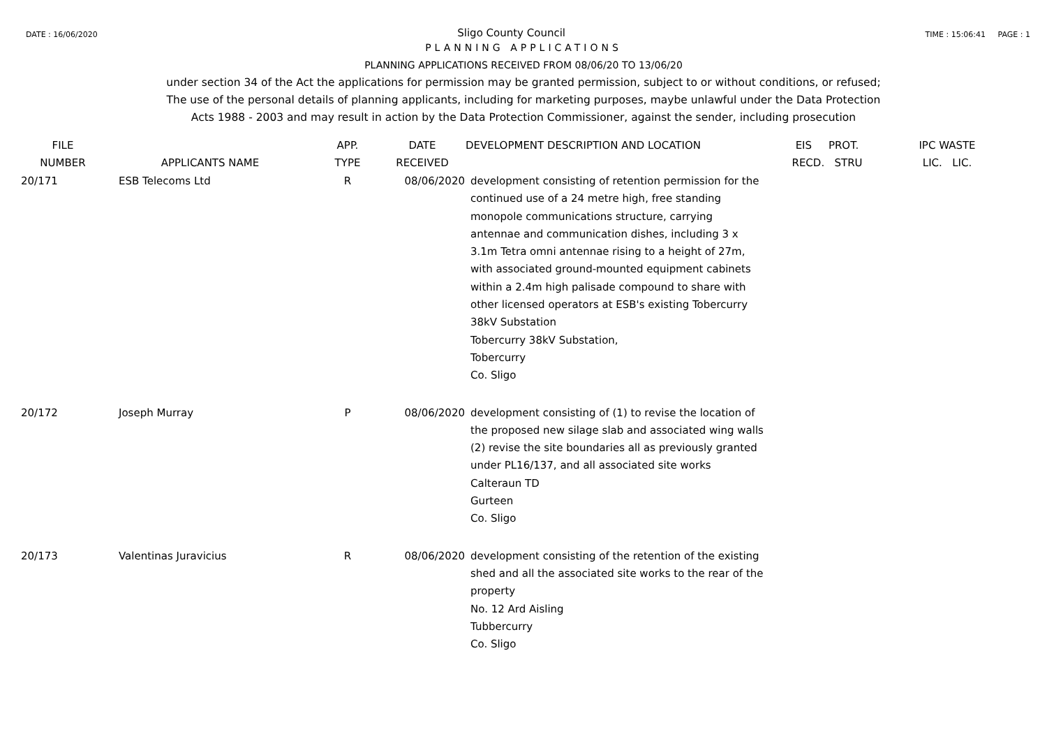DATE : 16/06/2020 Sligo County Council TIME : 15:06:41 PAGE : 1
PLANNING APPLICATIONS
PLANNING APPLICATIONS RECEIVED FROM 08/06/20 TO 13/06/20
under section 34 of the Act the applications for permission may be granted permission, subject to or without conditions, or refused;
The use of the personal details of planning applicants, including for marketing purposes, maybe unlawful under the Data Protection
Acts 1988 - 2003 and may result in action by the Data Protection Commissioner, against the sender, including prosecution
| FILE NUMBER | APPLICANTS NAME | APP. TYPE | DATE RECEIVED | DEVELOPMENT DESCRIPTION AND LOCATION | EIS PROT. RECD. STRU | IPC WASTE LIC. LIC. |
| --- | --- | --- | --- | --- | --- | --- |
| 20/171 | ESB Telecoms Ltd | R | 08/06/2020 | development consisting of retention permission for the continued use of a 24 metre high, free standing monopole communications structure, carrying antennae and communication dishes, including 3 x 3.1m Tetra omni antennae rising to a height of 27m, with associated ground-mounted equipment cabinets within a 2.4m high palisade compound to share with other licensed operators at ESB's existing Tobercurry 38kV Substation Tobercurry 38kV Substation, Tobercurry Co. Sligo | | |
| 20/172 | Joseph Murray | P | 08/06/2020 | development consisting of (1) to revise the location of the proposed new silage slab and associated wing walls (2) revise the site boundaries all as previously granted under PL16/137, and all associated site works Calteraun TD Gurteen Co. Sligo | | |
| 20/173 | Valentinas Juravicius | R | 08/06/2020 | development consisting of the retention of the existing shed and all the associated site works to the rear of the property No. 12 Ard Aisling Tubbercurry Co. Sligo | | |